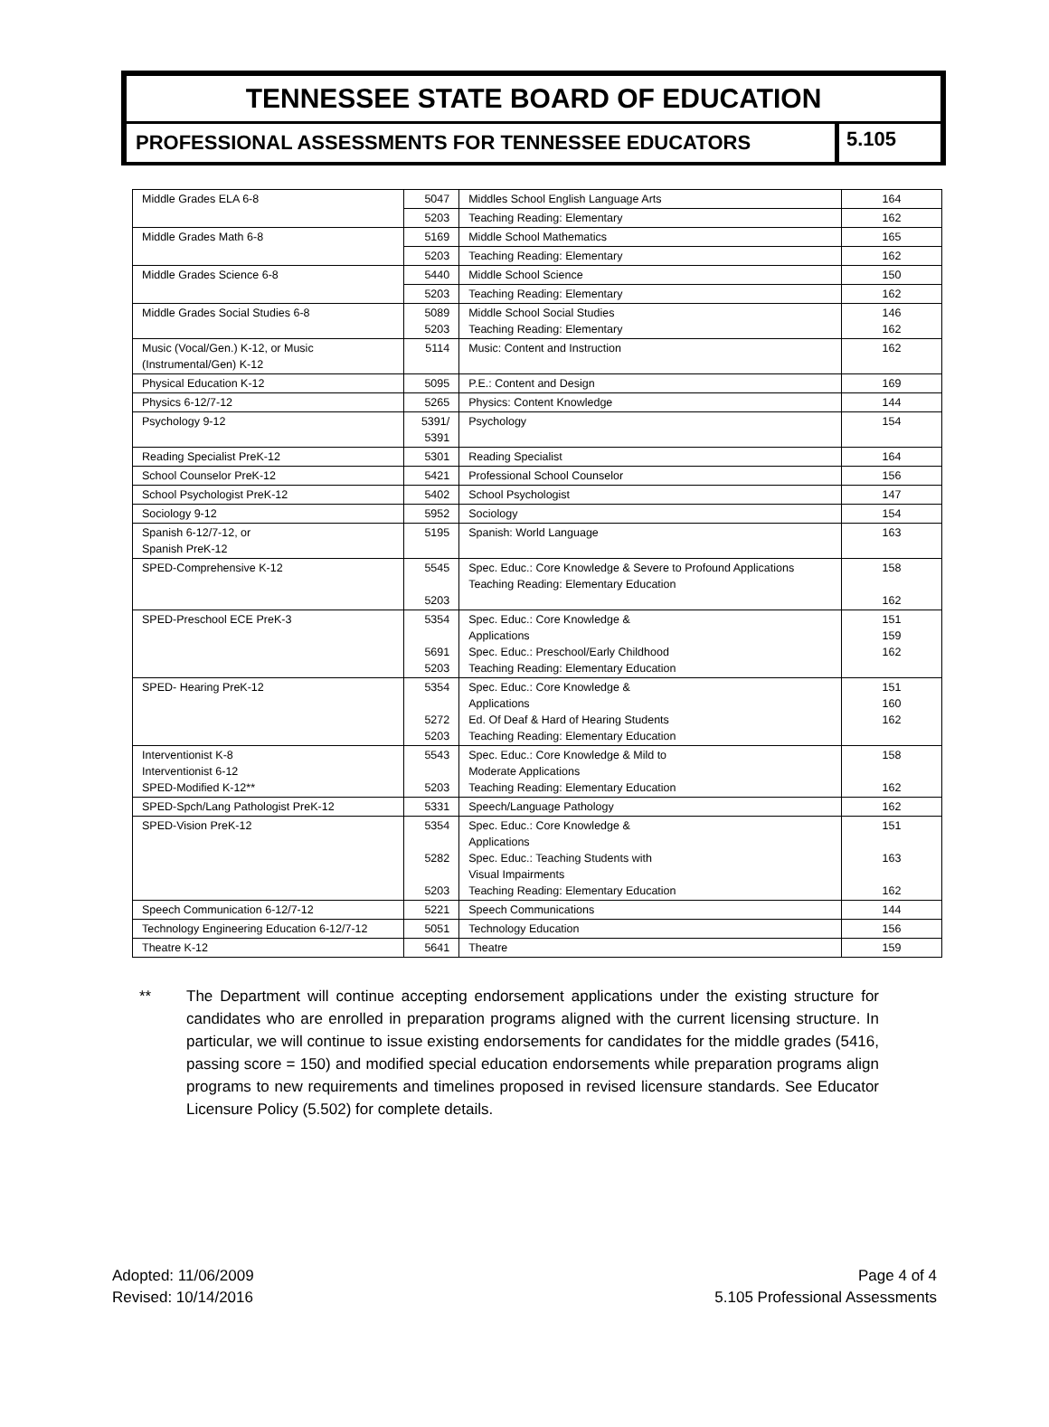TENNESSEE STATE BOARD OF EDUCATION
PROFESSIONAL ASSESSMENTS FOR TENNESSEE EDUCATORS
5.105
| Middle Grades ELA 6-8 | 5047 | Middles School English Language Arts | 164 |
| | 5203 | Teaching Reading: Elementary | 162 |
| Middle Grades Math 6-8 | 5169 | Middle School Mathematics | 165 |
| | 5203 | Teaching Reading: Elementary | 162 |
| Middle Grades Science 6-8 | 5440 | Middle School Science | 150 |
| | 5203 | Teaching Reading: Elementary | 162 |
| Middle Grades Social Studies 6-8 | 5089 5203 | Middle School Social Studies Teaching Reading: Elementary | 146 162 |
| Music (Vocal/Gen.) K-12, or Music (Instrumental/Gen) K-12 | 5114 | Music: Content and Instruction | 162 |
| Physical Education K-12 | 5095 | P.E.: Content and Design | 169 |
| Physics 6-12/7-12 | 5265 | Physics: Content Knowledge | 144 |
| Psychology 9-12 | 5391/ 5391 | Psychology | 154 |
| Reading Specialist PreK-12 | 5301 | Reading Specialist | 164 |
| School Counselor PreK-12 | 5421 | Professional School Counselor | 156 |
| School Psychologist PreK-12 | 5402 | School Psychologist | 147 |
| Sociology 9-12 | 5952 | Sociology | 154 |
| Spanish 6-12/7-12, or Spanish PreK-12 | 5195 | Spanish: World Language | 163 |
| SPED-Comprehensive K-12 | 5545 5203 | Spec. Educ.: Core Knowledge & Severe to Profound Applications Teaching Reading: Elementary Education | 158 162 |
| SPED-Preschool ECE PreK-3 | 5354 5691 5203 | Spec. Educ.: Core Knowledge & Applications Spec. Educ.: Preschool/Early Childhood Teaching Reading: Elementary Education | 151 159 162 |
| SPED- Hearing PreK-12 | 5354 5272 5203 | Spec. Educ.: Core Knowledge & Applications Ed. Of Deaf & Hard of Hearing Students Teaching Reading: Elementary Education | 151 160 162 |
| Interventionist K-8 Interventionist 6-12 SPED-Modified K-12** | 5543 5203 | Spec. Educ.: Core Knowledge & Mild to Moderate Applications Teaching Reading: Elementary Education | 158 162 |
| SPED-Spch/Lang Pathologist PreK-12 | 5331 | Speech/Language Pathology | 162 |
| SPED-Vision PreK-12 | 5354 5282 5203 | Spec. Educ.: Core Knowledge & Applications Spec. Educ.: Teaching Students with Visual Impairments Teaching Reading: Elementary Education | 151 163 162 |
| Speech Communication 6-12/7-12 | 5221 | Speech Communications | 144 |
| Technology Engineering Education 6-12/7-12 | 5051 | Technology Education | 156 |
| Theatre K-12 | 5641 | Theatre | 159 |
** The Department will continue accepting endorsement applications under the existing structure for candidates who are enrolled in preparation programs aligned with the current licensing structure. In particular, we will continue to issue existing endorsements for candidates for the middle grades (5416, passing score = 150) and modified special education endorsements while preparation programs align programs to new requirements and timelines proposed in revised licensure standards. See Educator Licensure Policy (5.502) for complete details.
Adopted: 11/06/2009
Revised: 10/14/2016
Page 4 of 4
5.105 Professional Assessments